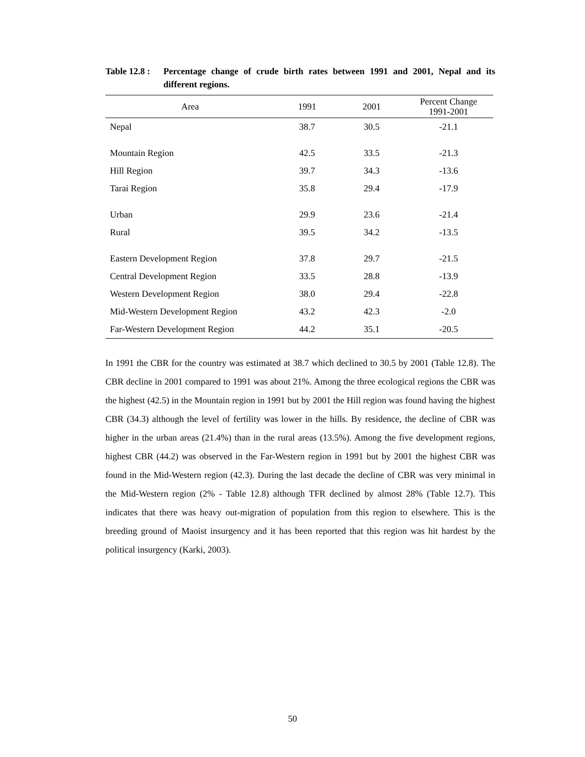Table 12.8 :
Percentage change of crude birth rates between 1991 and 2001, Nepal and its different regions.
| Area | 1991 | 2001 | Percent Change 1991-2001 |
| --- | --- | --- | --- |
| Nepal | 38.7 | 30.5 | -21.1 |
| Mountain Region | 42.5 | 33.5 | -21.3 |
| Hill Region | 39.7 | 34.3 | -13.6 |
| Tarai Region | 35.8 | 29.4 | -17.9 |
| Urban | 29.9 | 23.6 | -21.4 |
| Rural | 39.5 | 34.2 | -13.5 |
| Eastern Development Region | 37.8 | 29.7 | -21.5 |
| Central Development Region | 33.5 | 28.8 | -13.9 |
| Western Development Region | 38.0 | 29.4 | -22.8 |
| Mid-Western Development Region | 43.2 | 42.3 | -2.0 |
| Far-Western Development Region | 44.2 | 35.1 | -20.5 |
In 1991 the CBR for the country was estimated at 38.7 which declined to 30.5 by 2001 (Table 12.8). The CBR decline in 2001 compared to 1991 was about 21%. Among the three ecological regions the CBR was the highest (42.5) in the Mountain region in 1991 but by 2001 the Hill region was found having the highest CBR (34.3) although the level of fertility was lower in the hills. By residence, the decline of CBR was higher in the urban areas (21.4%) than in the rural areas (13.5%). Among the five development regions, highest CBR (44.2) was observed in the Far-Western region in 1991 but by 2001 the highest CBR was found in the Mid-Western region (42.3). During the last decade the decline of CBR was very minimal in the Mid-Western region (2% - Table 12.8) although TFR declined by almost 28% (Table 12.7). This indicates that there was heavy out-migration of population from this region to elsewhere. This is the breeding ground of Maoist insurgency and it has been reported that this region was hit hardest by the political insurgency (Karki, 2003).
50